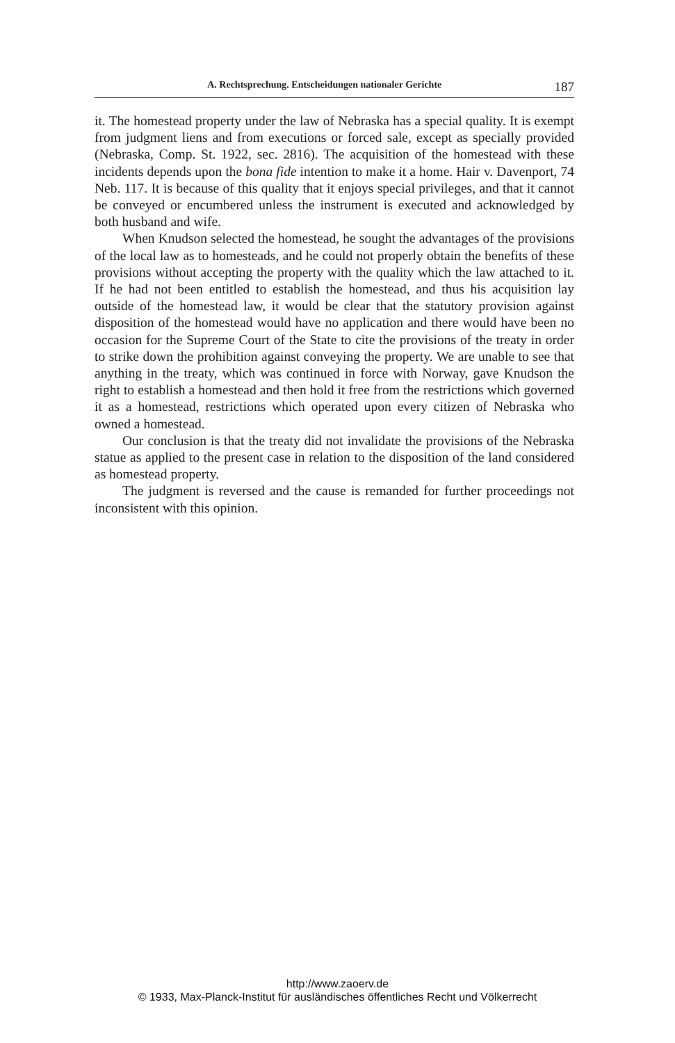A. Rechtsprechung. Entscheidungen nationaler Gerichte 187
it. The homestead property under the law of Nebraska has a special quality. It is exempt from judgment liens and from executions or forced sale, except as specially provided (Nebraska, Comp. St. 1922, sec. 2816). The acquisition of the homestead with these incidents depends upon the bona fide intention to make it a home. Hair v. Davenport, 74 Neb. 117. It is because of this quality that it enjoys special privileges, and that it cannot be conveyed or encumbered unless the instrument is executed and acknowledged by both husband and wife.
When Knudson selected the homestead, he sought the advantages of the provisions of the local law as to homesteads, and he could not properly obtain the benefits of these provisions without accepting the property with the quality which the law attached to it. If he had not been entitled to establish the homestead, and thus his acquisition lay outside of the homestead law, it would be clear that the statutory provision against disposition of the homestead would have no application and there would have been no occasion for the Supreme Court of the State to cite the provisions of the treaty in order to strike down the prohibition against conveying the property. We are unable to see that anything in the treaty, which was continued in force with Norway, gave Knudson the right to establish a homestead and then hold it free from the restrictions which governed it as a homestead, restrictions which operated upon every citizen of Nebraska who owned a homestead.
Our conclusion is that the treaty did not invalidate the provisions of the Nebraska statue as applied to the present case in relation to the disposition of the land considered as homestead property.
The judgment is reversed and the cause is remanded for further proceedings not inconsistent with this opinion.
http://www.zaoerv.de
© 1933, Max-Planck-Institut für ausländisches öffentliches Recht und Völkerrecht